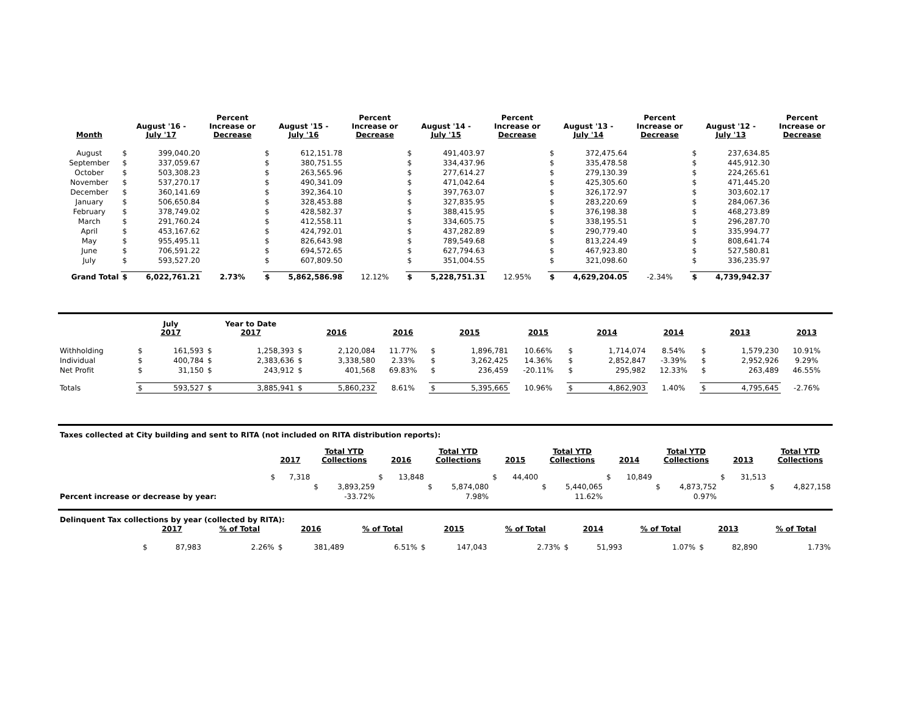| Month | August '16 - July '17 | | Percent Increase or Decrease | August '15 - July '16 | | Percent Increase or Decrease | August '14 - July '15 | | Percent Increase or Decrease | August '13 - July '14 | | Percent Increase or Decrease | August '12 - July '13 | | Percent Increase or Decrease |
| --- | --- | --- | --- | --- | --- | --- | --- | --- | --- | --- | --- | --- | --- | --- | --- |
| August | $ | 399,040.20 | | $ | 612,151.78 | | $ | 491,403.97 | | $ | 372,475.64 | | $ | 237,634.85 | |
| September | $ | 337,059.67 | | $ | 380,751.55 | | $ | 334,437.96 | | $ | 335,478.58 | | $ | 445,912.30 | |
| October | $ | 503,308.23 | | $ | 263,565.96 | | $ | 277,614.27 | | $ | 279,130.39 | | $ | 224,265.61 | |
| November | $ | 537,270.17 | | $ | 490,341.09 | | $ | 471,042.64 | | $ | 425,305.60 | | $ | 471,445.20 | |
| December | $ | 360,141.69 | | $ | 392,364.10 | | $ | 397,763.07 | | $ | 326,172.97 | | $ | 303,602.17 | |
| January | $ | 506,650.84 | | $ | 328,453.88 | | $ | 327,835.95 | | $ | 283,220.69 | | $ | 284,067.36 | |
| February | $ | 378,749.02 | | $ | 428,582.37 | | $ | 388,415.95 | | $ | 376,198.38 | | $ | 468,273.89 | |
| March | $ | 291,760.24 | | $ | 412,558.11 | | $ | 334,605.75 | | $ | 338,195.51 | | $ | 296,287.70 | |
| April | $ | 453,167.62 | | $ | 424,792.01 | | $ | 437,282.89 | | $ | 290,779.40 | | $ | 335,994.77 | |
| May | $ | 955,495.11 | | $ | 826,643.98 | | $ | 789,549.68 | | $ | 813,224.49 | | $ | 808,641.74 | |
| June | $ | 706,591.22 | | $ | 694,572.65 | | $ | 627,794.63 | | $ | 467,923.80 | | $ | 527,580.81 | |
| July | $ | 593,527.20 | | $ | 607,809.50 | | $ | 351,004.55 | | $ | 321,098.60 | | $ | 336,235.97 | |
| Grand Total | $ | 6,022,761.21 | 2.73% | $ | 5,862,586.98 | 12.12% | $ | 5,228,751.31 | 12.95% | $ | 4,629,204.05 | -2.34% | $ | 4,739,942.37 | |
| | July 2017 | | Year to Date 2017 | | 2016 | | 2016 | 2015 | | 2015 | 2014 | | 2014 | 2013 | | 2013 |
| --- | --- | --- | --- | --- | --- | --- | --- | --- | --- | --- | --- | --- | --- | --- | --- | --- |
| Withholding | $ | 161,593 | $ | 1,258,393 | $ | 2,120,084 | 11.77% | $ | 1,896,781 | 10.66% | $ | 1,714,074 | 8.54% | $ | 1,579,230 | 10.91% |
| Individual | $ | 400,784 | $ | 2,383,636 | $ | 3,338,580 | 2.33% | $ | 3,262,425 | 14.36% | $ | 2,852,847 | -3.39% | $ | 2,952,926 | 9.29% |
| Net Profit | $ | 31,150 | $ | 243,912 | $ | 401,568 | 69.83% | $ | 236,459 | -20.11% | $ | 295,982 | 12.33% | $ | 263,489 | 46.55% |
| Totals | $ | 593,527 | $ | 3,885,941 | $ | 5,860,232 | 8.61% | $ | 5,395,665 | 10.96% | $ | 4,862,903 | 1.40% | $ | 4,795,645 | -2.76% |
Taxes collected at City building and sent to RITA (not included on RITA distribution reports):
| | 2017 | | Total YTD Collections | | 2016 | | Total YTD Collections | | 2015 | | Total YTD Collections | | 2014 | | Total YTD Collections | | 2013 | | Total YTD Collections | |
| --- | --- | --- | --- | --- | --- | --- | --- | --- | --- | --- | --- | --- | --- | --- | --- | --- | --- | --- | --- | --- |
| | $ | 7,318 | | | $ | 13,848 | | | $ | 44,400 | | | $ | 10,849 | | | $ | 31,513 | | |
| | | | $ | 3,893,259 | | | $ | 5,874,080 | | | $ | 5,440,065 | | | $ | 4,873,752 | | | $ | 4,827,158 |
| Percent increase or decrease by year: | | | | -33.72% | | | | 7.98% | | | | 11.62% | | | | 0.97% | | | | |
Delinquent Tax collections by year (collected by RITA):
| | 2017 | | % of Total | 2016 | | % of Total | 2015 | | % of Total | 2014 | | % of Total | 2013 | | % of Total |
| --- | --- | --- | --- | --- | --- | --- | --- | --- | --- | --- | --- | --- | --- | --- | --- |
| | $ | 87,983 | 2.26% | $ | 381,489 | 6.51% | $ | 147,043 | 2.73% | $ | 51,993 | 1.07% | $ | 82,890 | 1.73% |